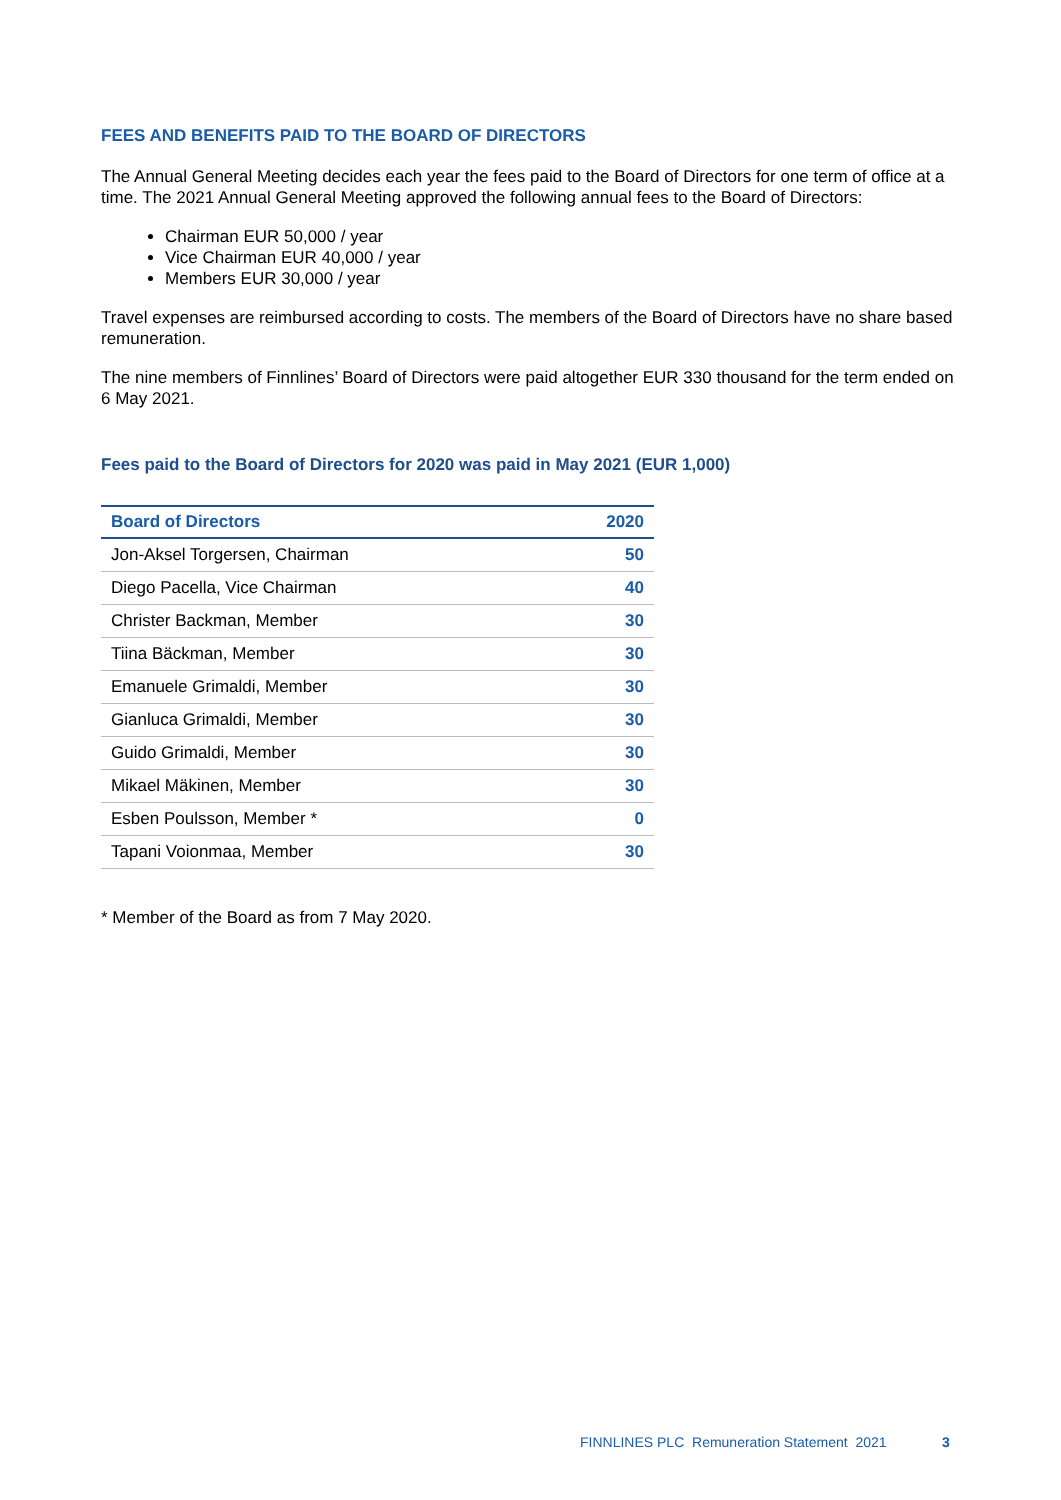FEES AND BENEFITS PAID TO THE BOARD OF DIRECTORS
The Annual General Meeting decides each year the fees paid to the Board of Directors for one term of office at a time. The 2021 Annual General Meeting approved the following annual fees to the Board of Directors:
Chairman EUR 50,000 / year
Vice Chairman EUR 40,000 / year
Members EUR 30,000 / year
Travel expenses are reimbursed according to costs. The members of the Board of Directors have no share based remuneration.
The nine members of Finnlines’ Board of Directors were paid altogether EUR 330 thousand for the term ended on 6 May 2021.
Fees paid to the Board of Directors for 2020 was paid in May 2021 (EUR 1,000)
| Board of Directors | 2020 |
| --- | --- |
| Jon-Aksel Torgersen, Chairman | 50 |
| Diego Pacella, Vice Chairman | 40 |
| Christer Backman, Member | 30 |
| Tiina Bäckman, Member | 30 |
| Emanuele Grimaldi, Member | 30 |
| Gianluca Grimaldi, Member | 30 |
| Guido Grimaldi, Member | 30 |
| Mikael Mäkinen, Member | 30 |
| Esben Poulsson, Member * | 0 |
| Tapani Voionmaa, Member | 30 |
* Member of the Board as from 7 May 2020.
FINNLINES PLC Remuneration Statement 2021
3